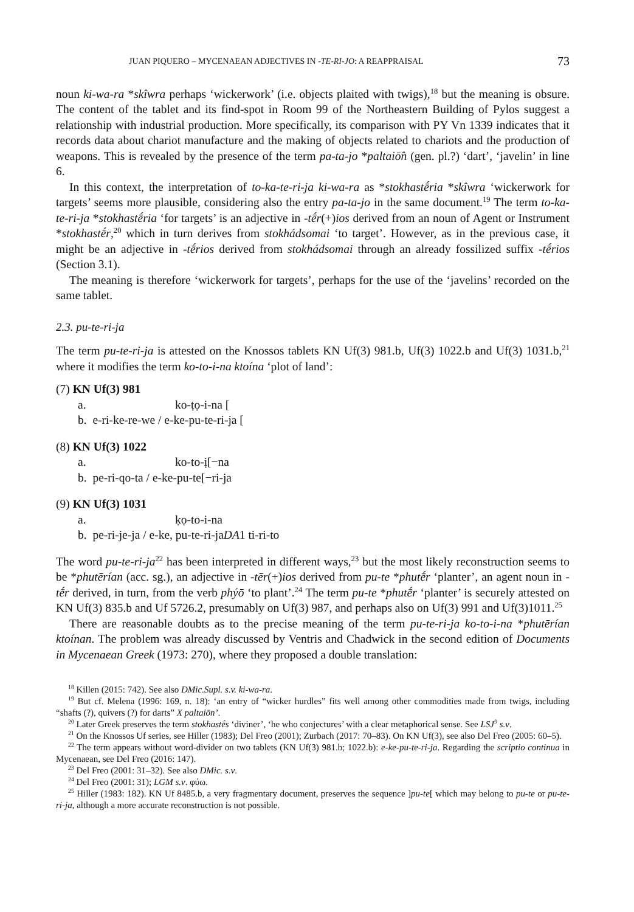JUAN PIQUERO – MYCENAEAN ADJECTIVES IN -TE-RI-JO: A REAPPRAISAL 73
noun ki-wa-ra *skîwra perhaps ‘wickerwork’ (i.e. objects plaited with twigs),<sup>18</sup> but the meaning is obsure. The content of the tablet and its find-spot in Room 99 of the Northeastern Building of Pylos suggest a relationship with industrial production. More specifically, its comparison with PY Vn 1339 indicates that it records data about chariot manufacture and the making of objects related to chariots and the production of weapons. This is revealed by the presence of the term pa-ta-jo *paltaiō̂n (gen. pl.?) ‘dart’, ‘javelin’ in line 6.
In this context, the interpretation of to-ka-te-ri-ja ki-wa-ra as *stokhastḗria *skîwra ‘wickerwork for targets’ seems more plausible, considering also the entry pa-ta-jo in the same document.<sup>19</sup> The term to-ka-te-ri-ja *stokhastḗria ‘for targets’ is an adjective in -tḗr(+)ios derived from an noun of Agent or Instrument *stokhastḗr,<sup>20</sup> which in turn derives from stokhádsomai ‘to target’. However, as in the previous case, it might be an adjective in -tḗrios derived from stokhádsomai through an already fossilized suffix -tḗrios (Section 3.1).
The meaning is therefore ‘wickerwork for targets’, perhaps for the use of the ‘javelins’ recorded on the same tablet.
2.3. pu-te-ri-ja
The term pu-te-ri-ja is attested on the Knossos tablets KN Uf(3) 981.b, Uf(3) 1022.b and Uf(3) 1031.b,<sup>21</sup> where it modifies the term ko-to-i-na ktoína ‘plot of land’:
(7) KN Uf(3) 981
a. ko-ṭọ-i-na [
b. e-ri-ke-re-we / e-ke-pu-te-ri-ja [
(8) KN Uf(3) 1022
a. ko-to-ị[−na
b. pe-ri-qo-ta / e-ke-pu-te[−ri-ja
(9) KN Uf(3) 1031
a. ḳọ-to-i-na
b. pe-ri-je-ja / e-ke, pu-te-ri-ja DA 1 ti-ri-to
The word pu-te-ri-ja<sup>22</sup> has been interpreted in different ways,<sup>23</sup> but the most likely reconstruction seems to be *phutērían (acc. sg.), an adjective in -tēr(+)ios derived from pu-te *phutḗr ‘planter’, an agent noun in -tḗr derived, in turn, from the verb phýō ‘to plant’.<sup>24</sup> The term pu-te *phutḗr ‘planter’ is securely attested on KN Uf(3) 835.b and Uf 5726.2, presumably on Uf(3) 987, and perhaps also on Uf(3) 991 and Uf(3)1011.<sup>25</sup>
There are reasonable doubts as to the precise meaning of the term pu-te-ri-ja ko-to-i-na *phutērían ktoínan. The problem was already discussed by Ventris and Chadwick in the second edition of Documents in Mycenaean Greek (1973: 270), where they proposed a double translation:
<sup>18</sup> Killen (2015: 742). See also DMic.Supl. s.v. ki-wa-ra.
<sup>19</sup> But cf. Melena (1996: 169, n. 18): ‘an entry of “wicker hurdles” fits well among other commodities made from twigs, including “shafts (?), quivers (?) for darts” X paltaiōn’.
<sup>20</sup> Later Greek preserves the term stokhastḗs ‘diviner’, ‘he who conjectures’ with a clear metaphorical sense. See LSJ<sup>9</sup> s.v.
<sup>21</sup> On the Knossos Uf series, see Hiller (1983); Del Freo (2001); Zurbach (2017: 70–83). On KN Uf(3), see also Del Freo (2005: 60–5).
<sup>22</sup> The term appears without word-divider on two tablets (KN Uf(3) 981.b; 1022.b): e-ke-pu-te-ri-ja. Regarding the scriptio continua in Mycenaean, see Del Freo (2016: 147).
<sup>23</sup> Del Freo (2001: 31–32). See also DMic. s.v.
<sup>24</sup> Del Freo (2001: 31); LGM s.v. φύω.
<sup>25</sup> Hiller (1983: 182). KN Uf 8485.b, a very fragmentary document, preserves the sequence ]pu-te[ which may belong to pu-te or pu-te-ri-ja, although a more accurate reconstruction is not possible.